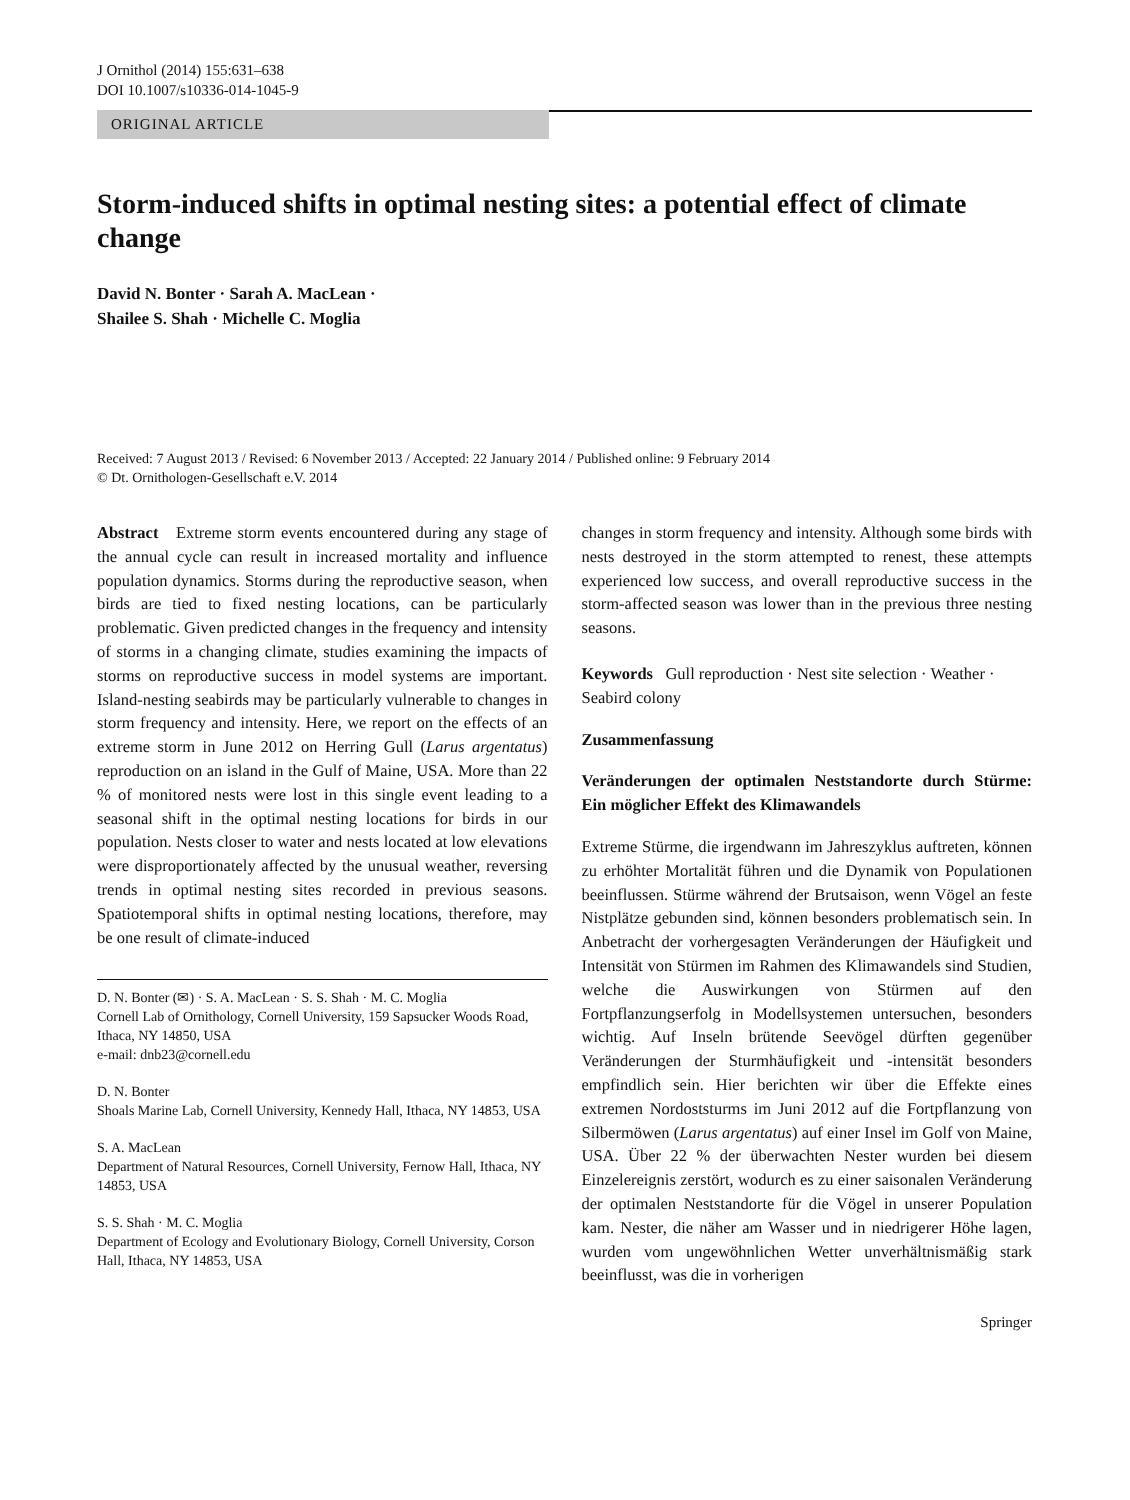J Ornithol (2014) 155:631–638
DOI 10.1007/s10336-014-1045-9
ORIGINAL ARTICLE
Storm-induced shifts in optimal nesting sites: a potential effect of climate change
David N. Bonter · Sarah A. MacLean ·
Shailee S. Shah · Michelle C. Moglia
Received: 7 August 2013 / Revised: 6 November 2013 / Accepted: 22 January 2014 / Published online: 9 February 2014
© Dt. Ornithologen-Gesellschaft e.V. 2014
Abstract Extreme storm events encountered during any stage of the annual cycle can result in increased mortality and influence population dynamics. Storms during the reproductive season, when birds are tied to fixed nesting locations, can be particularly problematic. Given predicted changes in the frequency and intensity of storms in a changing climate, studies examining the impacts of storms on reproductive success in model systems are important. Island-nesting seabirds may be particularly vulnerable to changes in storm frequency and intensity. Here, we report on the effects of an extreme storm in June 2012 on Herring Gull (Larus argentatus) reproduction on an island in the Gulf of Maine, USA. More than 22 % of monitored nests were lost in this single event leading to a seasonal shift in the optimal nesting locations for birds in our population. Nests closer to water and nests located at low elevations were disproportionately affected by the unusual weather, reversing trends in optimal nesting sites recorded in previous seasons. Spatiotemporal shifts in optimal nesting locations, therefore, may be one result of climate-induced
D. N. Bonter (✉) · S. A. MacLean · S. S. Shah · M. C. Moglia
Cornell Lab of Ornithology, Cornell University, 159 Sapsucker Woods Road, Ithaca, NY 14850, USA
e-mail: dnb23@cornell.edu
D. N. Bonter
Shoals Marine Lab, Cornell University, Kennedy Hall, Ithaca, NY 14853, USA
S. A. MacLean
Department of Natural Resources, Cornell University, Fernow Hall, Ithaca, NY 14853, USA
S. S. Shah · M. C. Moglia
Department of Ecology and Evolutionary Biology, Cornell University, Corson Hall, Ithaca, NY 14853, USA
changes in storm frequency and intensity. Although some birds with nests destroyed in the storm attempted to renest, these attempts experienced low success, and overall reproductive success in the storm-affected season was lower than in the previous three nesting seasons.
Keywords Gull reproduction · Nest site selection · Weather · Seabird colony
Zusammenfassung
Veränderungen der optimalen Neststandorte durch Stürme: Ein möglicher Effekt des Klimawandels
Extreme Stürme, die irgendwann im Jahreszyklus auftreten, können zu erhöhter Mortalität führen und die Dynamik von Populationen beeinflussen. Stürme während der Brutsaison, wenn Vögel an feste Nistplätze gebunden sind, können besonders problematisch sein. In Anbetracht der vorhergesagten Veränderungen der Häufigkeit und Intensität von Stürmen im Rahmen des Klimawandels sind Studien, welche die Auswirkungen von Stürmen auf den Fortpflanzungserfolg in Modellsystemen untersuchen, besonders wichtig. Auf Inseln brütende Seevögel dürften gegenüber Veränderungen der Sturmhäufigkeit und -intensität besonders empfindlich sein. Hier berichten wir über die Effekte eines extremen Nordoststurms im Juni 2012 auf die Fortpflanzung von Silbermöwen (Larus argentatus) auf einer Insel im Golf von Maine, USA. Über 22 % der überwachten Nester wurden bei diesem Einzelereignis zerstört, wodurch es zu einer saisonalen Veränderung der optimalen Neststandorte für die Vögel in unserer Population kam. Nester, die näher am Wasser und in niedrigerer Höhe lagen, wurden vom ungewöhnlichen Wetter unverhältnismäßig stark beeinflusst, was die in vorherigen
Springer